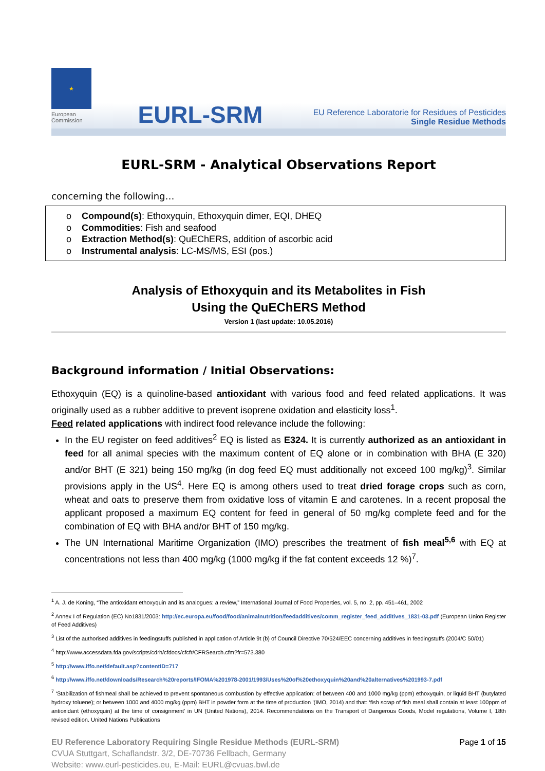★
European Commission
EURL-SRM
EU Reference Laboratorie for Residues of Pesticides
Single Residue Methods
EURL-SRM - Analytical Observations Report
concerning the following…
o Compound(s): Ethoxyquin, Ethoxyquin dimer, EQI, DHEQ
o Commodities: Fish and seafood
o Extraction Method(s): QuEChERS, addition of ascorbic acid
o Instrumental analysis: LC-MS/MS, ESI (pos.)
Analysis of Ethoxyquin and its Metabolites in Fish
Using the QuEChERS Method
Version 1 (last update: 10.05.2016)
Background information / Initial Observations:
Ethoxyquin (EQ) is a quinoline-based antioxidant with various food and feed related applications. It was originally used as a rubber additive to prevent isoprene oxidation and elasticity loss<sup>1</sup>.
Feed related applications with indirect food relevance include the following:
In the EU register on feed additives<sup>2</sup> EQ is listed as E324. It is currently authorized as an antioxidant in feed for all animal species with the maximum content of EQ alone or in combination with BHA (E 320) and/or BHT (E 321) being 150 mg/kg (in dog feed EQ must additionally not exceed 100 mg/kg)<sup>3</sup>. Similar provisions apply in the US<sup>4</sup>. Here EQ is among others used to treat dried forage crops such as corn, wheat and oats to preserve them from oxidative loss of vitamin E and carotenes. In a recent proposal the applicant proposed a maximum EQ content for feed in general of 50 mg/kg complete feed and for the combination of EQ with BHA and/or BHT of 150 mg/kg.
The UN International Maritime Organization (IMO) prescribes the treatment of fish meal<sup>5,6</sup> with EQ at concentrations not less than 400 mg/kg (1000 mg/kg if the fat content exceeds 12 %)<sup>7</sup>.
<sup>1</sup> A. J. de Koning, “The antioxidant ethoxyquin and its analogues: a review,” International Journal of Food Properties, vol. 5, no. 2, pp. 451–461, 2002
<sup>2</sup> Annex I of Regulation (EC) No1831/2003: http://ec.europa.eu/food/food/animalnutrition/feedadditives/comm_register_feed_additives_1831-03.pdf (European Union Register of Feed Additives)
<sup>3</sup> List of the authorised additives in feedingstuffs published in application of Article 9t (b) of Council Directive 70/524/EEC concerning additives in feedingstuffs (2004/C 50/01)
<sup>4</sup> http://www.accessdata.fda.gov/scripts/cdrh/cfdocs/cfcfr/CFRSearch.cfm?fr=573.380
<sup>5</sup> http://www.iffo.net/default.asp?contentID=717
<sup>6</sup> http://www.iffo.net/downloads/Research%20reports/IFOMA%201978-2001/1993/Uses%20of%20ethoxyquin%20and%20alternatives%201993-7.pdf
<sup>7</sup> ‘Stabilization of fishmeal shall be achieved to prevent spontaneous combustion by effective application: of between 400 and 1000 mg/kg (ppm) ethoxyquin, or liquid BHT (butylated hydroxy toluene); or between 1000 and 4000 mg/kg (ppm) BHT in powder form at the time of production ’(IMO, 2014) and that: ‘fish scrap of fish meal shall contain at least 100ppm of antioxidant (ethoxyquin) at the time of consignment’ in UN (United Nations), 2014. Recommendations on the Transport of Dangerous Goods, Model regulations, Volume I, 18th revised edition. United Nations Publications
EU Reference Laboratory Requiring Single Residue Methods (EURL-SRM)
CVUA Stuttgart, Schaflandstr. 3/2, DE-70736 Fellbach, Germany
Website: www.eurl-pesticides.eu, E-Mail: EURL@cvuas.bwl.de
Page 1 of 15